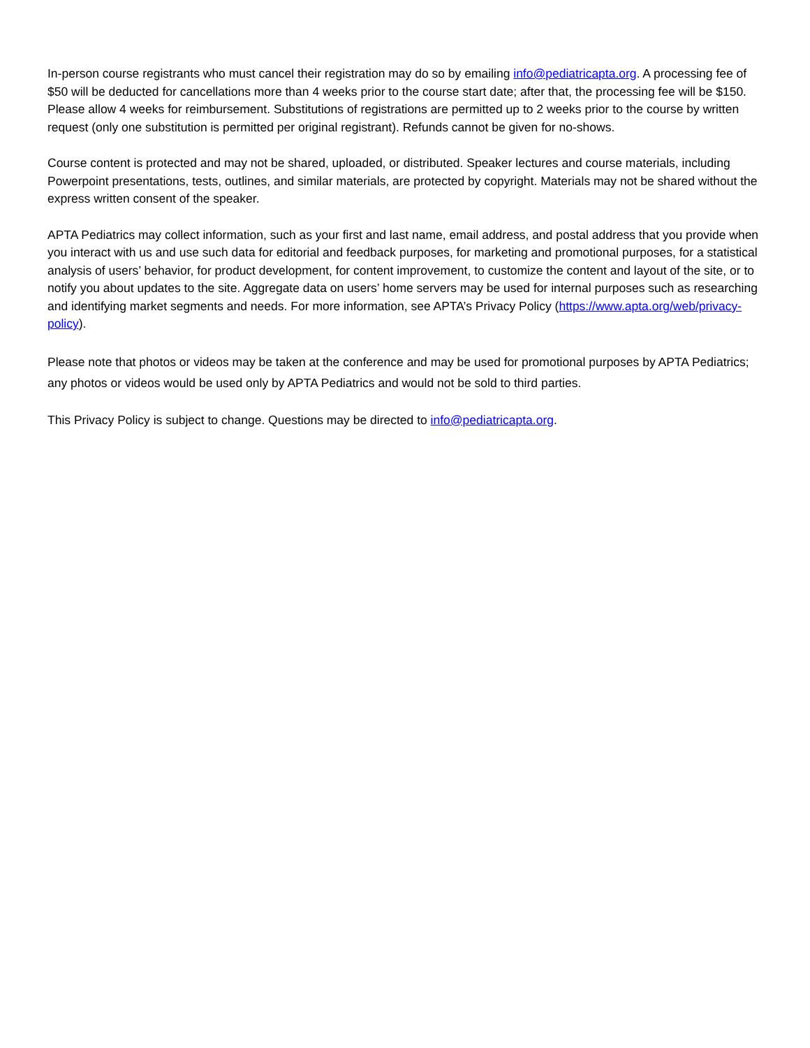In-person course registrants who must cancel their registration may do so by emailing info@pediatricapta.org. A processing fee of $50 will be deducted for cancellations more than 4 weeks prior to the course start date; after that, the processing fee will be $150. Please allow 4 weeks for reimbursement. Substitutions of registrations are permitted up to 2 weeks prior to the course by written request (only one substitution is permitted per original registrant). Refunds cannot be given for no-shows.
Course content is protected and may not be shared, uploaded, or distributed. Speaker lectures and course materials, including Powerpoint presentations, tests, outlines, and similar materials, are protected by copyright. Materials may not be shared without the express written consent of the speaker.
APTA Pediatrics may collect information, such as your first and last name, email address, and postal address that you provide when you interact with us and use such data for editorial and feedback purposes, for marketing and promotional purposes, for a statistical analysis of users’ behavior, for product development, for content improvement, to customize the content and layout of the site, or to notify you about updates to the site. Aggregate data on users’ home servers may be used for internal purposes such as researching and identifying market segments and needs. For more information, see APTA’s Privacy Policy (https://www.apta.org/web/privacy-policy).
Please note that photos or videos may be taken at the conference and may be used for promotional purposes by APTA Pediatrics; any photos or videos would be used only by APTA Pediatrics and would not be sold to third parties.
This Privacy Policy is subject to change. Questions may be directed to info@pediatricapta.org.